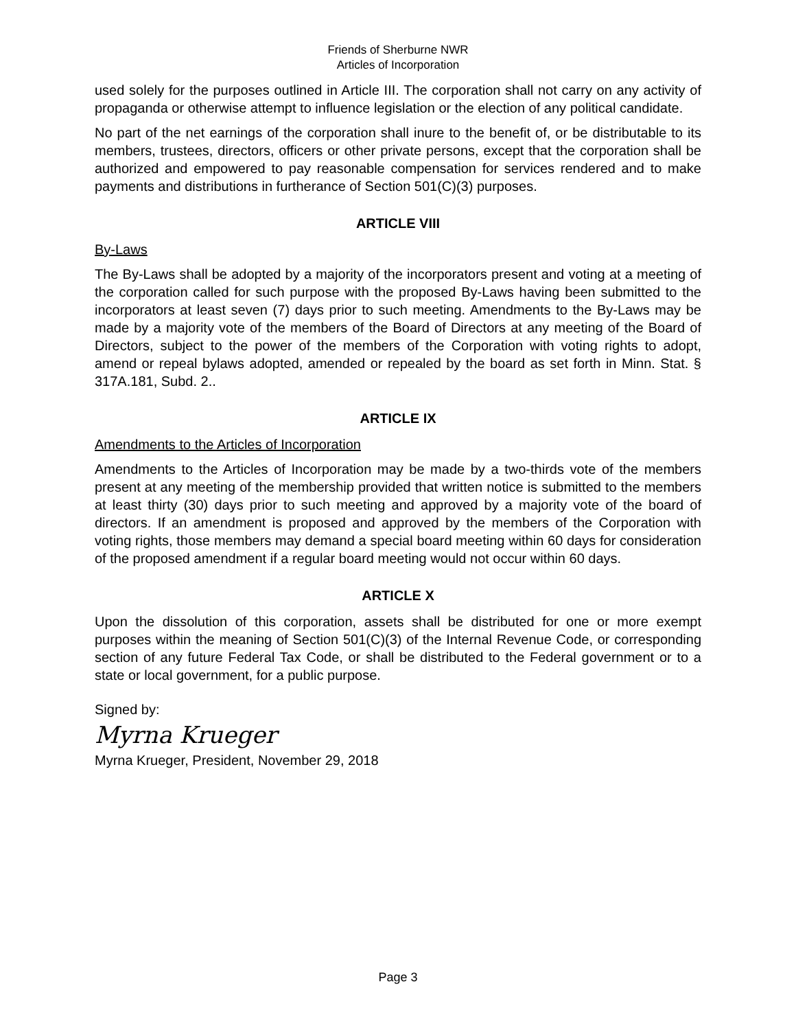Friends of Sherburne NWR
Articles of Incorporation
used solely for the purposes outlined in Article III. The corporation shall not carry on any activity of propaganda or otherwise attempt to influence legislation or the election of any political candidate.
No part of the net earnings of the corporation shall inure to the benefit of, or be distributable to its members, trustees, directors, officers or other private persons, except that the corporation shall be authorized and empowered to pay reasonable compensation for services rendered and to make payments and distributions in furtherance of Section 501(C)(3) purposes.
ARTICLE VIII
By-Laws
The By-Laws shall be adopted by a majority of the incorporators present and voting at a meeting of the corporation called for such purpose with the proposed By-Laws having been submitted to the incorporators at least seven (7) days prior to such meeting. Amendments to the By-Laws may be made by a majority vote of the members of the Board of Directors at any meeting of the Board of Directors, subject to the power of the members of the Corporation with voting rights to adopt, amend or repeal bylaws adopted, amended or repealed by the board as set forth in Minn. Stat. § 317A.181, Subd. 2..
ARTICLE IX
Amendments to the Articles of Incorporation
Amendments to the Articles of Incorporation may be made by a two-thirds vote of the members present at any meeting of the membership provided that written notice is submitted to the members at least thirty (30) days prior to such meeting and approved by a majority vote of the board of directors. If an amendment is proposed and approved by the members of the Corporation with voting rights, those members may demand a special board meeting within 60 days for consideration of the proposed amendment if a regular board meeting would not occur within 60 days.
ARTICLE X
Upon the dissolution of this corporation, assets shall be distributed for one or more exempt purposes within the meaning of Section 501(C)(3) of the Internal Revenue Code, or corresponding section of any future Federal Tax Code, or shall be distributed to the Federal government or to a state or local government, for a public purpose.
Signed by:
Myrna Krueger
Myrna Krueger, President, November 29, 2018
Page 3